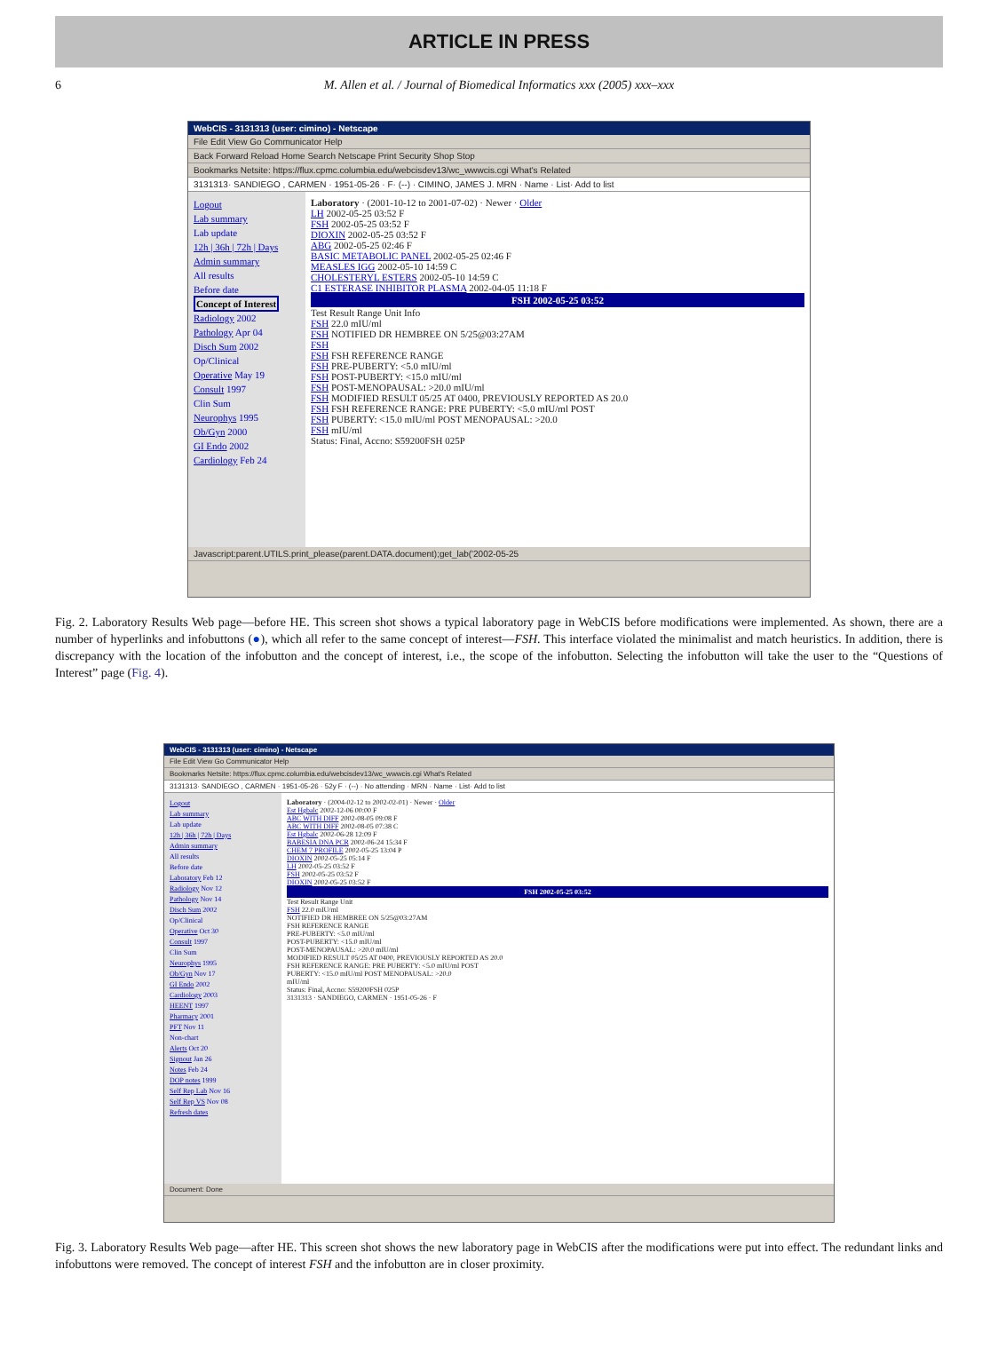ARTICLE IN PRESS
6 M. Allen et al. / Journal of Biomedical Informatics xxx (2005) xxx–xxx
WebCIS - 3131313 (user: cimino) - Netscape
File Edit View Go Communicator Help
Back Forward Reload Home Search Netscape Print Security Shop Stop
Bookmarks Netsite: https://flux.cpmc.columbia.edu/webcisdev13/wc_wwwcis.cgi What's Related
3131313· SANDIEGO , CARMEN · 1951-05-26 · F· (--) · CIMINO, JAMES J. MRN · Name · List· Add to list
Logout
Lab summary
Lab update
12h | 36h | 72h | Days
Admin summary
All results
Before date
Concept of Interest
Radiology 2002
Pathology Apr 04
Disch Sum 2002
Op/Clinical
Operative May 19
Consult 1997
Clin Sum
Neurophys 1995
Ob/Gyn 2000
GI Endo 2002
Cardiology Feb 24
Laboratory · (2001-10-12 to 2001-07-02) · Newer · Older
LH 2002-05-25 03:52 F
FSH 2002-05-25 03:52 F
DIOXIN 2002-05-25 03:52 F
ABG 2002-05-25 02:46 F
BASIC METABOLIC PANEL 2002-05-25 02:46 F
MEASLES IGG 2002-05-10 14:59 C
CHOLESTERYL ESTERS 2002-05-10 14:59 C
C1 ESTERASE INHIBITOR PLASMA 2002-04-05 11:18 F
FSH 2002-05-25 03:52
Test Result Range Unit Info
FSH 22.0 mIU/ml
FSH NOTIFIED DR HEMBREE ON 5/25@03:27AM
FSH
FSH FSH REFERENCE RANGE
FSH PRE-PUBERTY: <5.0 mIU/ml
FSH POST-PUBERTY: <15.0 mIU/ml
FSH POST-MENOPAUSAL: >20.0 mIU/ml
FSH MODIFIED RESULT 05/25 AT 0400, PREVIOUSLY REPORTED AS 20.0
FSH FSH REFERENCE RANGE: PRE PUBERTY: <5.0 mIU/ml POST
FSH PUBERTY: <15.0 mIU/ml POST MENOPAUSAL: >20.0
FSH mIU/ml
Status: Final, Accno: S59200FSH 025P
Javascript:parent.UTILS.print_please(parent.DATA.document);get_lab('2002-05-25
Fig. 2. Laboratory Results Web page—before HE. This screen shot shows a typical laboratory page in WebCIS before modifications were implemented. As shown, there are a number of hyperlinks and infobuttons (●), which all refer to the same concept of interest—FSH. This interface violated the minimalist and match heuristics. In addition, there is discrepancy with the location of the infobutton and the concept of interest, i.e., the scope of the infobutton. Selecting the infobutton will take the user to the “Questions of Interest” page (Fig. 4).
WebCIS - 3131313 (user: cimino) - Netscape
File Edit View Go Communicator Help
Bookmarks Netsite: https://flux.cpmc.columbia.edu/webcisdev13/wc_wwwcis.cgi What's Related
3131313· SANDIEGO , CARMEN · 1951-05-26 · 52y F · (--) · No attending · MRN · Name · List· Add to list
Logout
Lab summary
Lab update
12h | 36h | 72h | Days
Admin summary
All results
Before date
Laboratory Feb 12
Radiology Nov 12
Pathology Nov 14
Disch Sum 2002
Op/Clinical
Operative Oct 30
Consult 1997
Clin Sum
Neurophys 1995
Ob/Gyn Nov 17
GI Endo 2002
Cardiology 2003
HEENT 1997
Pharmacy 2001
PFT Nov 11
Non-chart
Alerts Oct 20
Signout Jan 26
Notes Feb 24
DOP notes 1999
Self Rep Lab Nov 16
Self Rep VS Nov 08
Refresh dates
Laboratory · (2004-02-12 to 2002-02-01) · Newer · Older
Est Hgbalc 2002-12-06 00:00 F
ABC WITH DIFF 2002-08-05 09:08 F
ABC WITH DIFF 2002-08-05 07:38 C
Est Hgbalc 2002-06-28 12:09 F
BABESIA DNA PCR 2002-06-24 15:34 F
CHEM 7 PROFILE 2002-05-25 13:04 P
DIOXIN 2002-05-25 05:14 F
LH 2002-05-25 03:52 F
FSH 2002-05-25 03:52 F
DIOXIN 2002-05-25 03:52 F
FSH 2002-05-25 03:52
Test Result Range Unit
FSH 22.0 mIU/ml
NOTIFIED DR HEMBREE ON 5/25@03:27AM
FSH REFERENCE RANGE
PRE-PUBERTY: <5.0 mIU/ml
POST-PUBERTY: <15.0 mIU/ml
POST-MENOPAUSAL: >20.0 mIU/ml
MODIFIED RESULT 05/25 AT 0400, PREVIOUSLY REPORTED AS 20.0
FSH REFERENCE RANGE: PRE PUBERTY: <5.0 mIU/ml POST
PUBERTY: <15.0 mIU/ml POST MENOPAUSAL: >20.0
mIU/ml
Status: Final, Accno: S59200FSH 025P
3131313 · SANDIEGO, CARMEN · 1951-05-26 · F
Document: Done
Fig. 3. Laboratory Results Web page—after HE. This screen shot shows the new laboratory page in WebCIS after the modifications were put into effect. The redundant links and infobuttons were removed. The concept of interest FSH and the infobutton are in closer proximity.